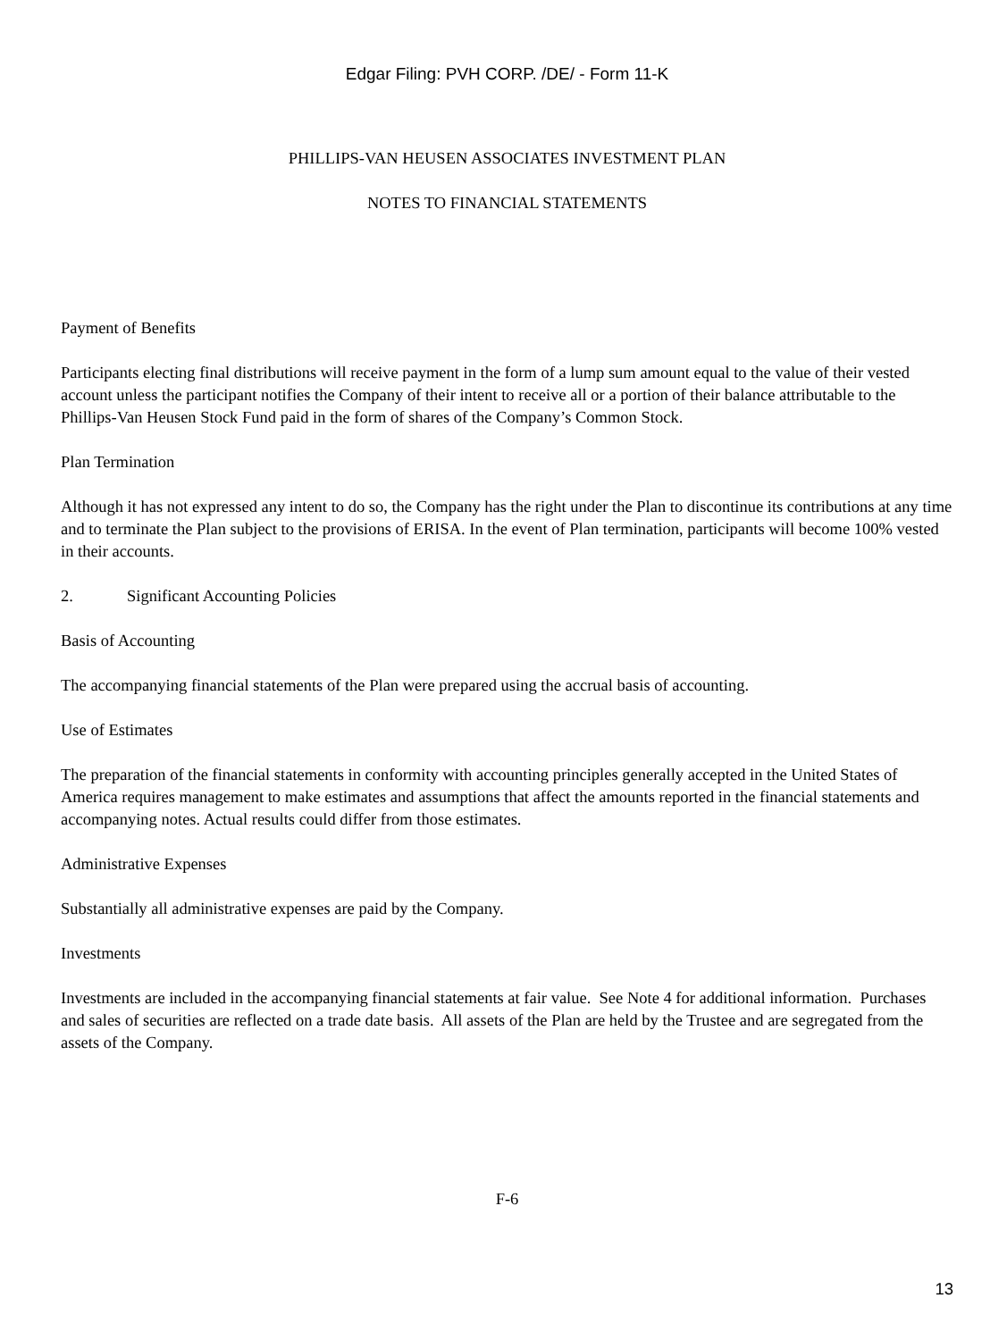Edgar Filing: PVH CORP. /DE/ - Form 11-K
PHILLIPS-VAN HEUSEN ASSOCIATES INVESTMENT PLAN
NOTES TO FINANCIAL STATEMENTS
Payment of Benefits
Participants electing final distributions will receive payment in the form of a lump sum amount equal to the value of their vested account unless the participant notifies the Company of their intent to receive all or a portion of their balance attributable to the Phillips-Van Heusen Stock Fund paid in the form of shares of the Company’s Common Stock.
Plan Termination
Although it has not expressed any intent to do so, the Company has the right under the Plan to discontinue its contributions at any time and to terminate the Plan subject to the provisions of ERISA. In the event of Plan termination, participants will become 100% vested in their accounts.
2. Significant Accounting Policies
Basis of Accounting
The accompanying financial statements of the Plan were prepared using the accrual basis of accounting.
Use of Estimates
The preparation of the financial statements in conformity with accounting principles generally accepted in the United States of America requires management to make estimates and assumptions that affect the amounts reported in the financial statements and accompanying notes. Actual results could differ from those estimates.
Administrative Expenses
Substantially all administrative expenses are paid by the Company.
Investments
Investments are included in the accompanying financial statements at fair value. See Note 4 for additional information. Purchases and sales of securities are reflected on a trade date basis. All assets of the Plan are held by the Trustee and are segregated from the assets of the Company.
F-6
13